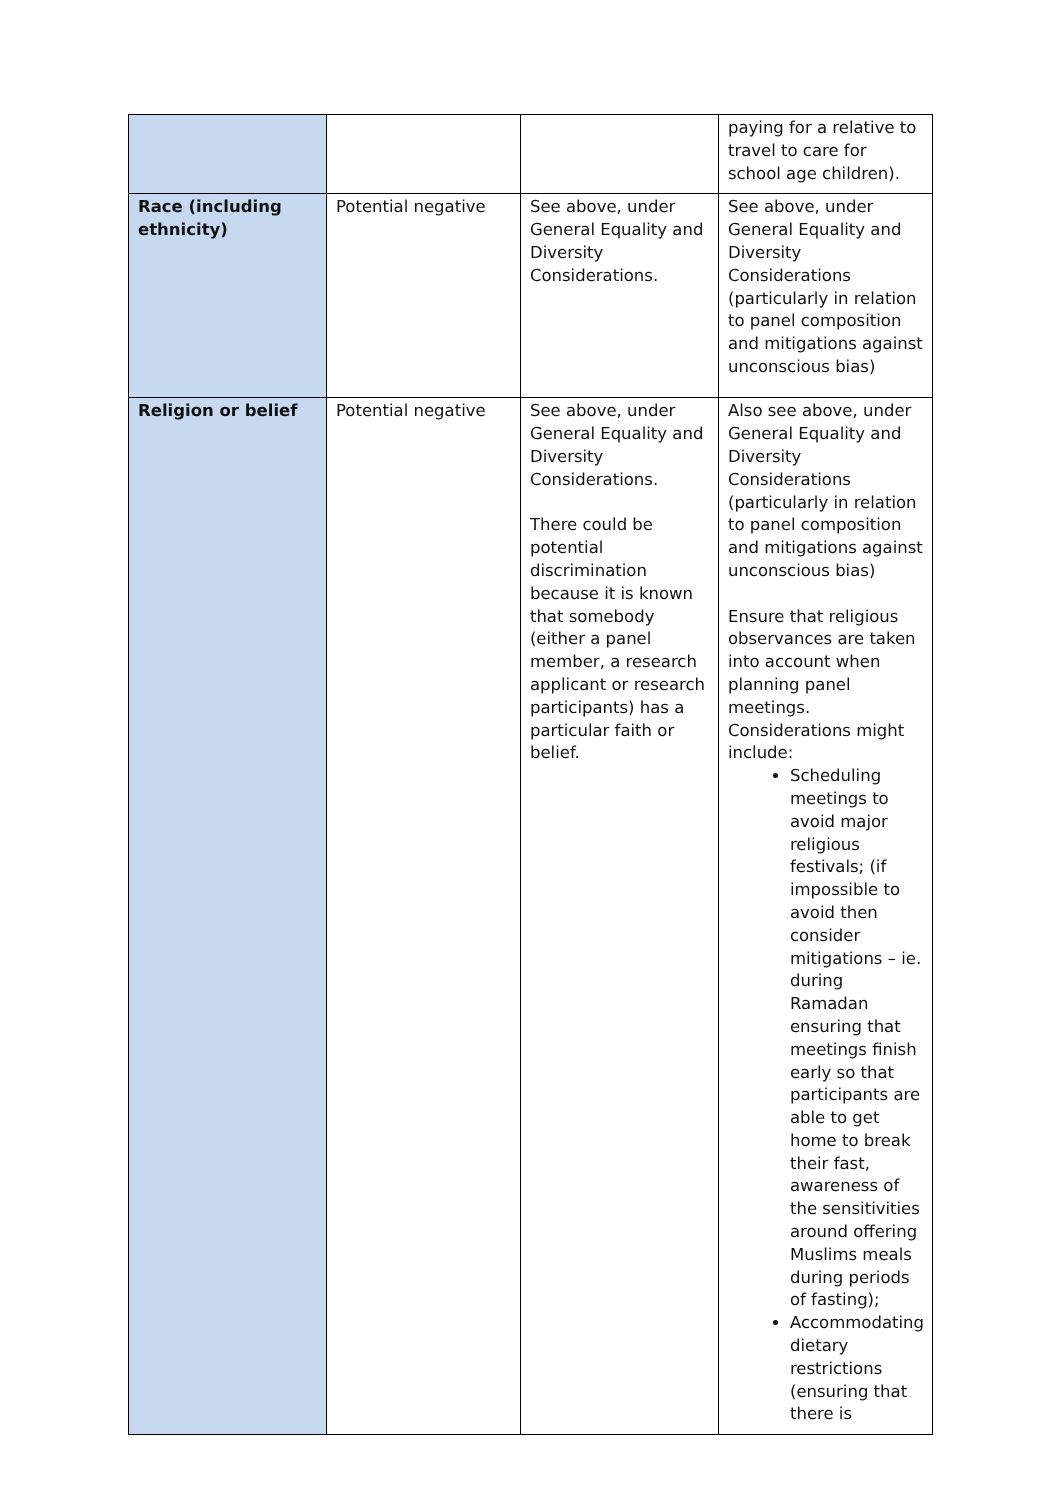| | | | paying for a relative to travel to care for school age children). |
| Race (including ethnicity) | Potential negative | See above, under General Equality and Diversity Considerations. | See above, under General Equality and Diversity Considerations (particularly in relation to panel composition and mitigations against unconscious bias) |
| Religion or belief | Potential negative | See above, under General Equality and Diversity Considerations. There could be potential discrimination because it is known that somebody (either a panel member, a research applicant or research participants) has a particular faith or belief. | Also see above, under General Equality and Diversity Considerations (particularly in relation to panel composition and mitigations against unconscious bias) Ensure that religious observances are taken into account when planning panel meetings. Considerations might include: Scheduling meetings to avoid major religious festivals; (if impossible to avoid then consider mitigations – ie. during Ramadan ensuring that meetings finish early so that participants are able to get home to break their fast, awareness of the sensitivities around offering Muslims meals during periods of fasting); Accommodating dietary restrictions (ensuring that there is |